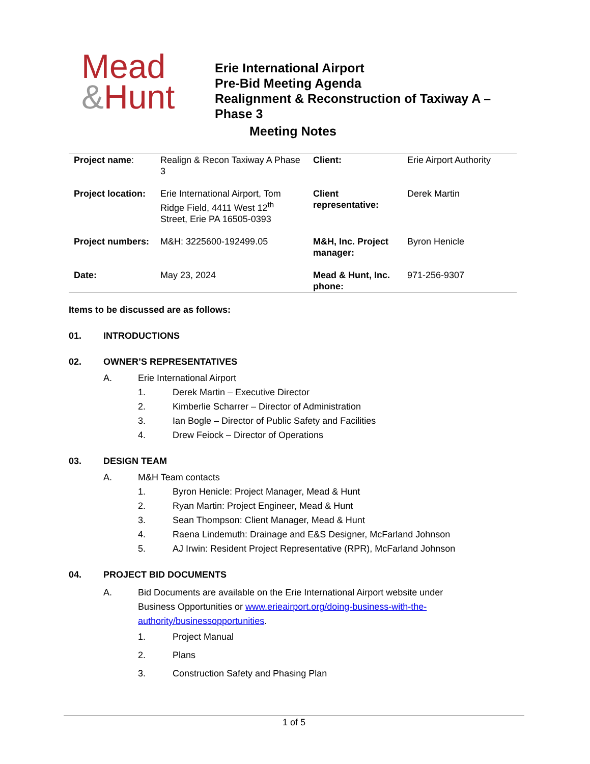Mead
&Hunt
Erie International Airport
Pre-Bid Meeting Agenda
Realignment & Reconstruction of Taxiway A –
Phase 3
Meeting Notes
| Project name : | Realign & Recon Taxiway A Phase 3 | Client: | Erie Airport Authority |
| Project location: | Erie International Airport, Tom Ridge Field, 4411 West 12<sup>th</sup> Street, Erie PA 16505-0393 | Client representative: | Derek Martin |
| Project numbers: | M&H: 3225600-192499.05 | M&H, Inc. Project manager: | Byron Henicle |
| Date: | May 23, 2024 | Mead & Hunt, Inc. phone: | 971-256-9307 |
Items to be discussed are as follows:
01. INTRODUCTIONS
02. OWNER’S REPRESENTATIVES
A. Erie International Airport
1. Derek Martin – Executive Director
2. Kimberlie Scharrer – Director of Administration
3. Ian Bogle – Director of Public Safety and Facilities
4. Drew Feiock – Director of Operations
03. DESIGN TEAM
A. M&H Team contacts
1. Byron Henicle: Project Manager, Mead & Hunt
2. Ryan Martin: Project Engineer, Mead & Hunt
3. Sean Thompson: Client Manager, Mead & Hunt
4. Raena Lindemuth: Drainage and E&S Designer, McFarland Johnson
5. AJ Irwin: Resident Project Representative (RPR), McFarland Johnson
04. PROJECT BID DOCUMENTS
A. Bid Documents are available on the Erie International Airport website under Business Opportunities or www.erieairport.org/doing-business-with-the-authority/businessopportunities.
1. Project Manual
2. Plans
3. Construction Safety and Phasing Plan
1 of 5